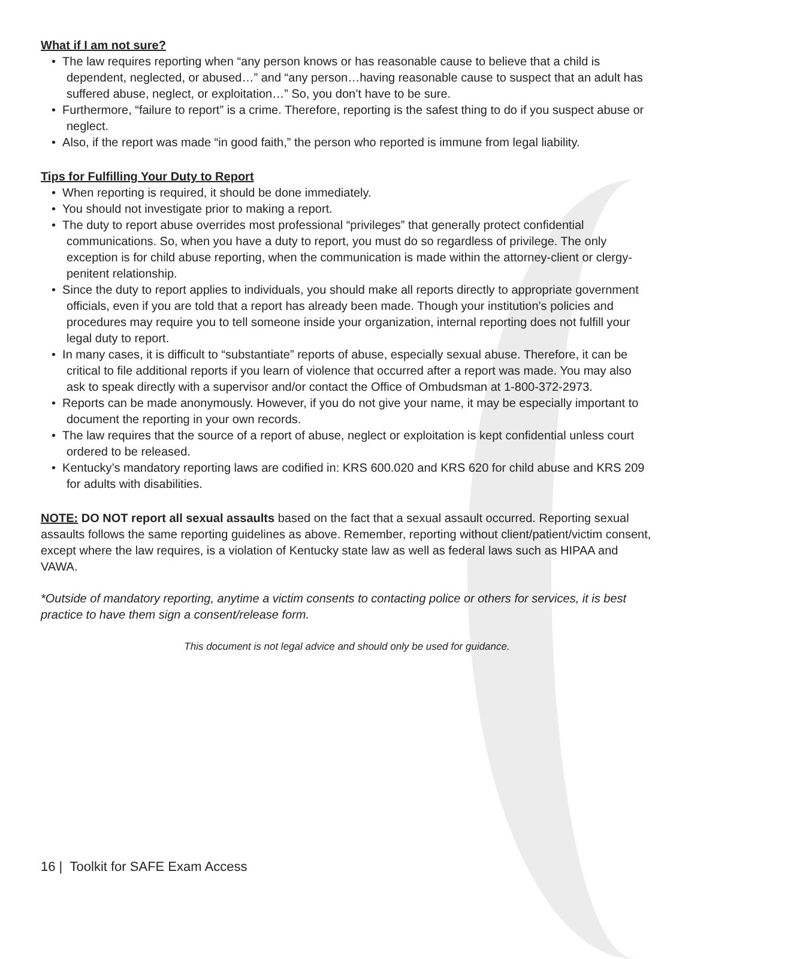What if I am not sure?
• The law requires reporting when “any person knows or has reasonable cause to believe that a child is dependent, neglected, or abused…” and “any person…having reasonable cause to suspect that an adult has suffered abuse, neglect, or exploitation…” So, you don’t have to be sure.
• Furthermore, “failure to report” is a crime. Therefore, reporting is the safest thing to do if you suspect abuse or neglect.
• Also, if the report was made “in good faith,” the person who reported is immune from legal liability.
Tips for Fulfilling Your Duty to Report
• When reporting is required, it should be done immediately.
• You should not investigate prior to making a report.
• The duty to report abuse overrides most professional “privileges” that generally protect confidential communications. So, when you have a duty to report, you must do so regardless of privilege. The only exception is for child abuse reporting, when the communication is made within the attorney-client or clergy-penitent relationship.
• Since the duty to report applies to individuals, you should make all reports directly to appropriate government officials, even if you are told that a report has already been made. Though your institution’s policies and procedures may require you to tell someone inside your organization, internal reporting does not fulfill your legal duty to report.
• In many cases, it is difficult to “substantiate” reports of abuse, especially sexual abuse. Therefore, it can be critical to file additional reports if you learn of violence that occurred after a report was made. You may also ask to speak directly with a supervisor and/or contact the Office of Ombudsman at 1-800-372-2973.
• Reports can be made anonymously. However, if you do not give your name, it may be especially important to document the reporting in your own records.
• The law requires that the source of a report of abuse, neglect or exploitation is kept confidential unless court ordered to be released.
• Kentucky’s mandatory reporting laws are codified in: KRS 600.020 and KRS 620 for child abuse and KRS 209 for adults with disabilities.
NOTE: DO NOT report all sexual assaults based on the fact that a sexual assault occurred. Reporting sexual assaults follows the same reporting guidelines as above. Remember, reporting without client/patient/victim consent, except where the law requires, is a violation of Kentucky state law as well as federal laws such as HIPAA and VAWA.
*Outside of mandatory reporting, anytime a victim consents to contacting police or others for services, it is best practice to have them sign a consent/release form.
This document is not legal advice and should only be used for guidance.
16 | Toolkit for SAFE Exam Access